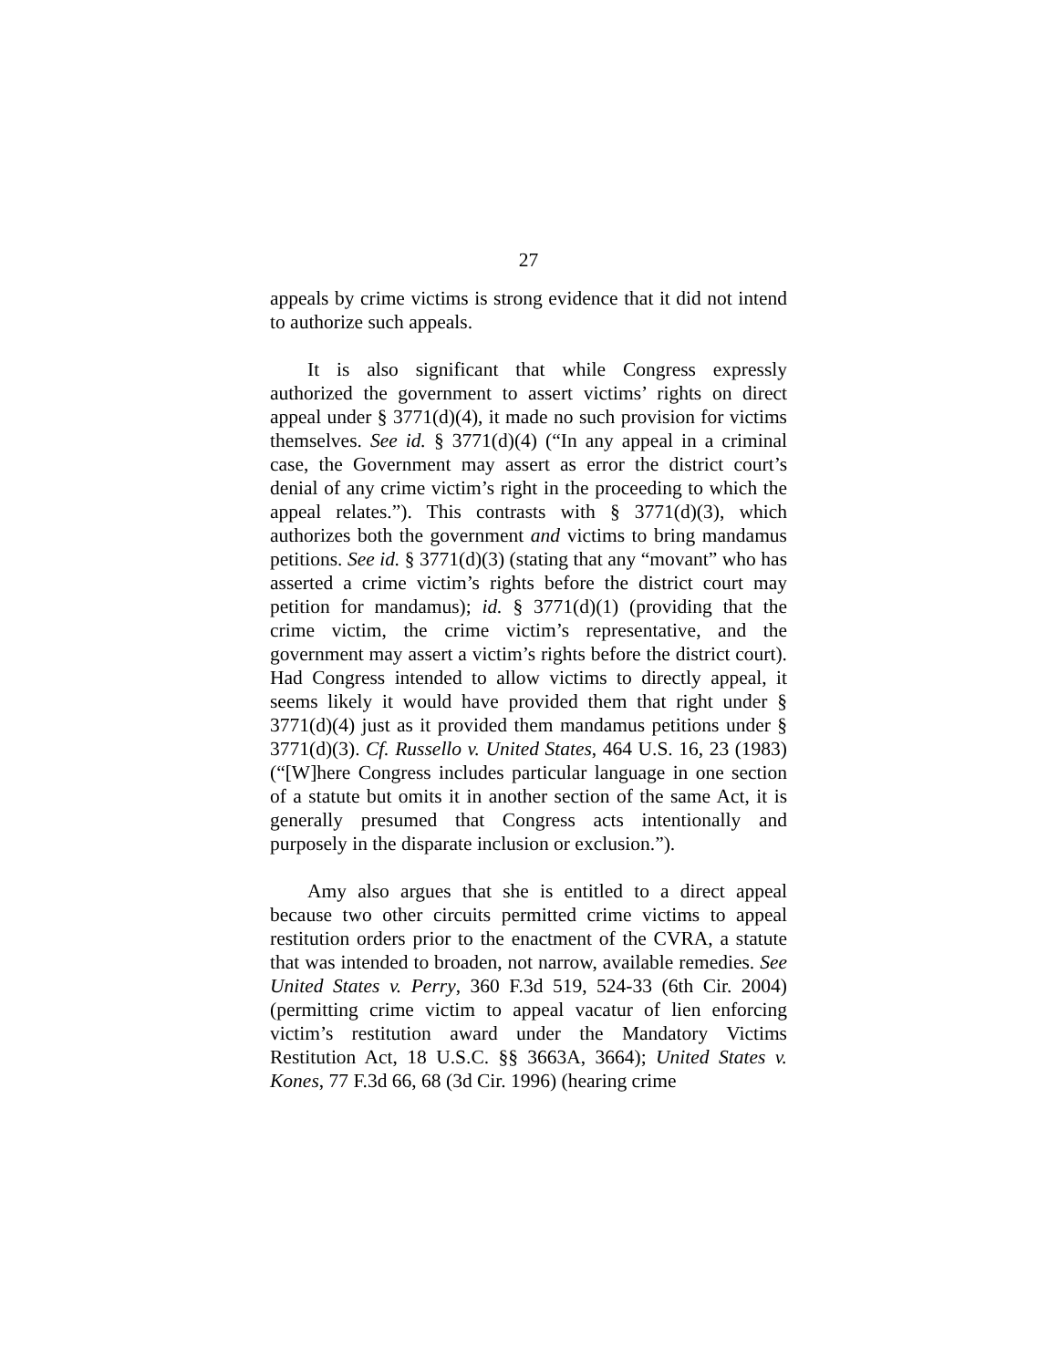27
appeals by crime victims is strong evidence that it did not intend to authorize such appeals.
It is also significant that while Congress expressly authorized the government to assert victims’ rights on direct appeal under § 3771(d)(4), it made no such provision for victims themselves. See id. § 3771(d)(4) (“In any appeal in a criminal case, the Government may assert as error the district court’s denial of any crime victim’s right in the proceeding to which the appeal relates.”). This contrasts with § 3771(d)(3), which authorizes both the government and victims to bring mandamus petitions. See id. § 3771(d)(3) (stating that any “movant” who has asserted a crime victim’s rights before the district court may petition for mandamus); id. § 3771(d)(1) (providing that the crime victim, the crime victim’s representative, and the government may assert a victim’s rights before the district court). Had Congress intended to allow victims to directly appeal, it seems likely it would have provided them that right under § 3771(d)(4) just as it provided them mandamus petitions under § 3771(d)(3). Cf. Russello v. United States, 464 U.S. 16, 23 (1983) (“[W]here Congress includes particular language in one section of a statute but omits it in another section of the same Act, it is generally presumed that Congress acts intentionally and purposely in the disparate inclusion or exclusion.”).
Amy also argues that she is entitled to a direct appeal because two other circuits permitted crime victims to appeal restitution orders prior to the enactment of the CVRA, a statute that was intended to broaden, not narrow, available remedies. See United States v. Perry, 360 F.3d 519, 524-33 (6th Cir. 2004) (permitting crime victim to appeal vacatur of lien enforcing victim’s restitution award under the Mandatory Victims Restitution Act, 18 U.S.C. §§ 3663A, 3664); United States v. Kones, 77 F.3d 66, 68 (3d Cir. 1996) (hearing crime